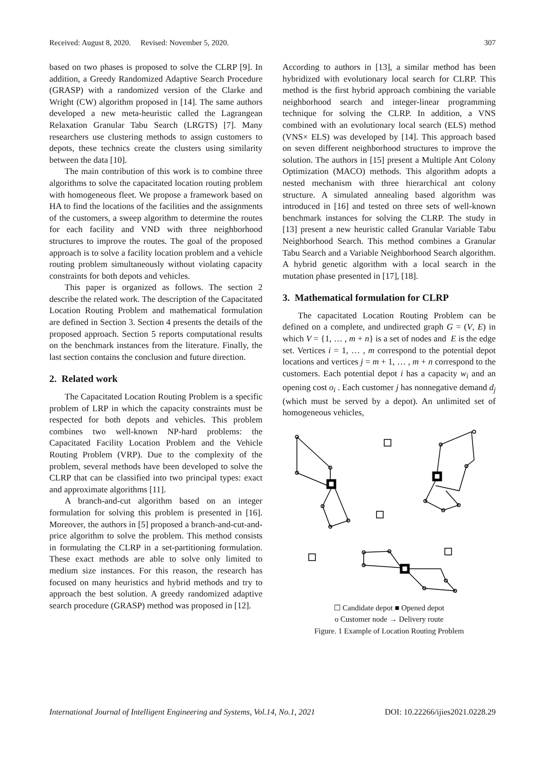Received: August 8, 2020. Revised: November 5, 2020. 307
based on two phases is proposed to solve the CLRP [9]. In addition, a Greedy Randomized Adaptive Search Procedure (GRASP) with a randomized version of the Clarke and Wright (CW) algorithm proposed in [14]. The same authors developed a new meta-heuristic called the Lagrangean Relaxation Granular Tabu Search (LRGTS) [7]. Many researchers use clustering methods to assign customers to depots, these technics create the clusters using similarity between the data [10].
The main contribution of this work is to combine three algorithms to solve the capacitated location routing problem with homogeneous fleet. We propose a framework based on HA to find the locations of the facilities and the assignments of the customers, a sweep algorithm to determine the routes for each facility and VND with three neighborhood structures to improve the routes. The goal of the proposed approach is to solve a facility location problem and a vehicle routing problem simultaneously without violating capacity constraints for both depots and vehicles.
This paper is organized as follows. The section 2 describe the related work. The description of the Capacitated Location Routing Problem and mathematical formulation are defined in Section 3. Section 4 presents the details of the proposed approach. Section 5 reports computational results on the benchmark instances from the literature. Finally, the last section contains the conclusion and future direction.
2. Related work
The Capacitated Location Routing Problem is a specific problem of LRP in which the capacity constraints must be respected for both depots and vehicles. This problem combines two well-known NP-hard problems: the Capacitated Facility Location Problem and the Vehicle Routing Problem (VRP). Due to the complexity of the problem, several methods have been developed to solve the CLRP that can be classified into two principal types: exact and approximate algorithms [11].
A branch-and-cut algorithm based on an integer formulation for solving this problem is presented in [16]. Moreover, the authors in [5] proposed a branch-and-cut-and-price algorithm to solve the problem. This method consists in formulating the CLRP in a set-partitioning formulation. These exact methods are able to solve only limited to medium size instances. For this reason, the research has focused on many heuristics and hybrid methods and try to approach the best solution. A greedy randomized adaptive search procedure (GRASP) method was proposed in [12].
According to authors in [13], a similar method has been hybridized with evolutionary local search for CLRP. This method is the first hybrid approach combining the variable neighborhood search and integer-linear programming technique for solving the CLRP. In addition, a VNS combined with an evolutionary local search (ELS) method (VNS× ELS) was developed by [14]. This approach based on seven different neighborhood structures to improve the solution. The authors in [15] present a Multiple Ant Colony Optimization (MACO) methods. This algorithm adopts a nested mechanism with three hierarchical ant colony structure. A simulated annealing based algorithm was introduced in [16] and tested on three sets of well-known benchmark instances for solving the CLRP. The study in [13] present a new heuristic called Granular Variable Tabu Neighborhood Search. This method combines a Granular Tabu Search and a Variable Neighborhood Search algorithm. A hybrid genetic algorithm with a local search in the mutation phase presented in [17], [18].
3. Mathematical formulation for CLRP
The capacitated Location Routing Problem can be defined on a complete, and undirected graph G = (V, E) in which V = {1, … , m + n} is a set of nodes and E is the edge set. Vertices i = 1, … , m correspond to the potential depot locations and vertices j = m + 1, … , m + n correspond to the customers. Each potential depot i has a capacity w<sub>i</sub> and an opening cost o<sub>i</sub> . Each customer j has nonnegative demand d<sub>j</sub> (which must be served by a depot). An unlimited set of homogeneous vehicles,
☐ Candidate depot ■ Opened depot
o Customer node → Delivery route
Figure. 1 Example of Location Routing Problem
International Journal of Intelligent Engineering and Systems, Vol.14, No.1, 2021 DOI: 10.22266/ijies2021.0228.29